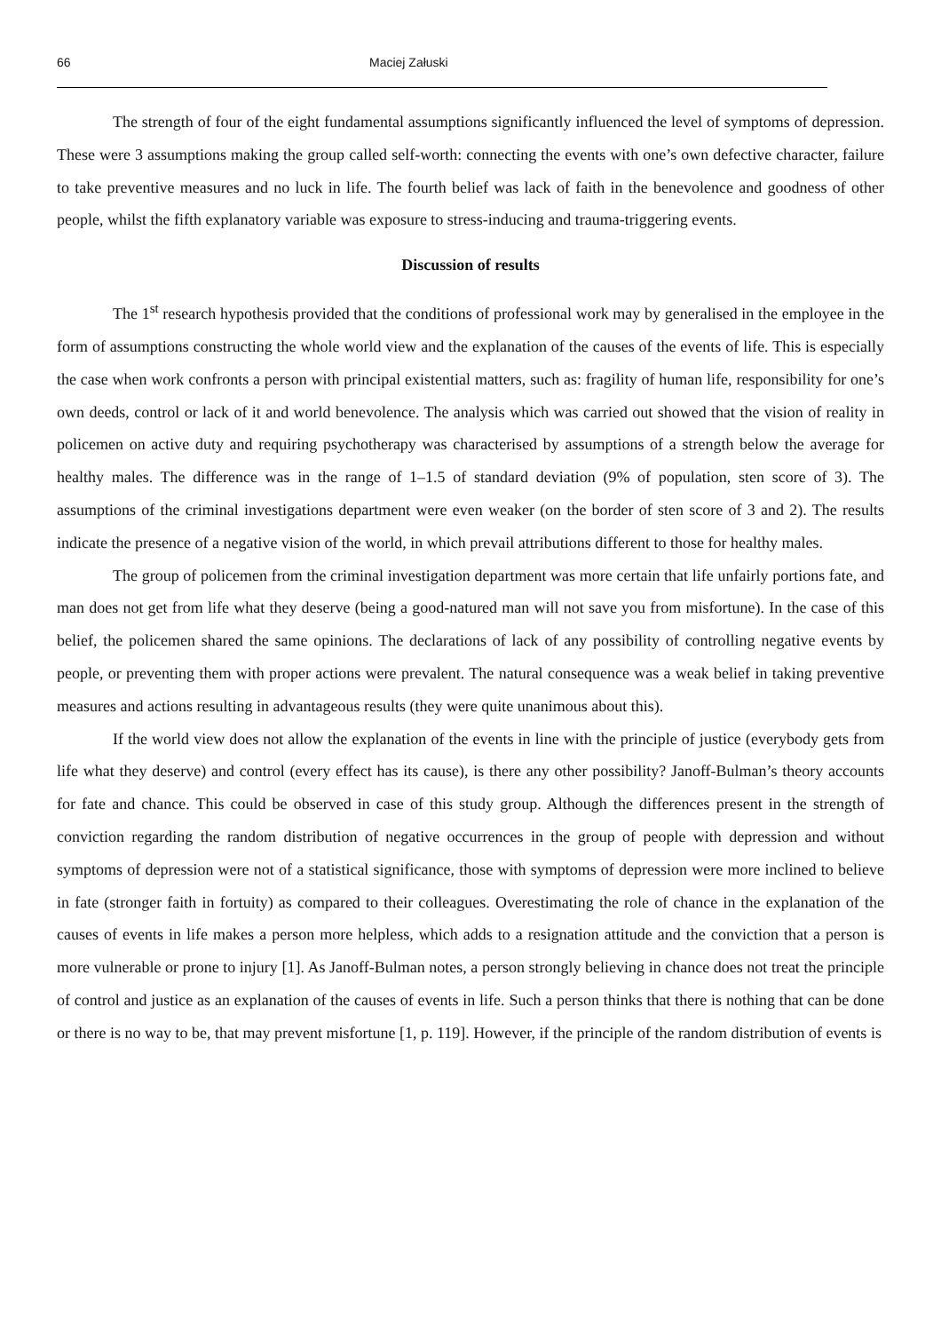66 Maciej Załuski
The strength of four of the eight fundamental assumptions significantly influenced the level of symptoms of depression. These were 3 assumptions making the group called self-worth: connecting the events with one’s own defective character, failure to take preventive measures and no luck in life. The fourth belief was lack of faith in the benevolence and goodness of other people, whilst the fifth explanatory variable was exposure to stress-inducing and trauma-triggering events.
Discussion of results
The 1<sup>st</sup> research hypothesis provided that the conditions of professional work may by generalised in the employee in the form of assumptions constructing the whole world view and the explanation of the causes of the events of life. This is especially the case when work confronts a person with principal existential matters, such as: fragility of human life, responsibility for one’s own deeds, control or lack of it and world benevolence. The analysis which was carried out showed that the vision of reality in policemen on active duty and requiring psychotherapy was characterised by assumptions of a strength below the average for healthy males. The difference was in the range of 1–1.5 of standard deviation (9% of population, sten score of 3). The assumptions of the criminal investigations department were even weaker (on the border of sten score of 3 and 2). The results indicate the presence of a negative vision of the world, in which prevail attributions different to those for healthy males.
The group of policemen from the criminal investigation department was more certain that life unfairly portions fate, and man does not get from life what they deserve (being a good-natured man will not save you from misfortune). In the case of this belief, the policemen shared the same opinions. The declarations of lack of any possibility of controlling negative events by people, or preventing them with proper actions were prevalent. The natural consequence was a weak belief in taking preventive measures and actions resulting in advantageous results (they were quite unanimous about this).
If the world view does not allow the explanation of the events in line with the principle of justice (everybody gets from life what they deserve) and control (every effect has its cause), is there any other possibility? Janoff-Bulman’s theory accounts for fate and chance. This could be observed in case of this study group. Although the differences present in the strength of conviction regarding the random distribution of negative occurrences in the group of people with depression and without symptoms of depression were not of a statistical significance, those with symptoms of depression were more inclined to believe in fate (stronger faith in fortuity) as compared to their colleagues. Overestimating the role of chance in the explanation of the causes of events in life makes a person more helpless, which adds to a resignation attitude and the conviction that a person is more vulnerable or prone to injury [1]. As Janoff-Bulman notes, a person strongly believing in chance does not treat the principle of control and justice as an explanation of the causes of events in life. Such a person thinks that there is nothing that can be done or there is no way to be, that may prevent misfortune [1, p. 119]. However, if the principle of the random distribution of events is